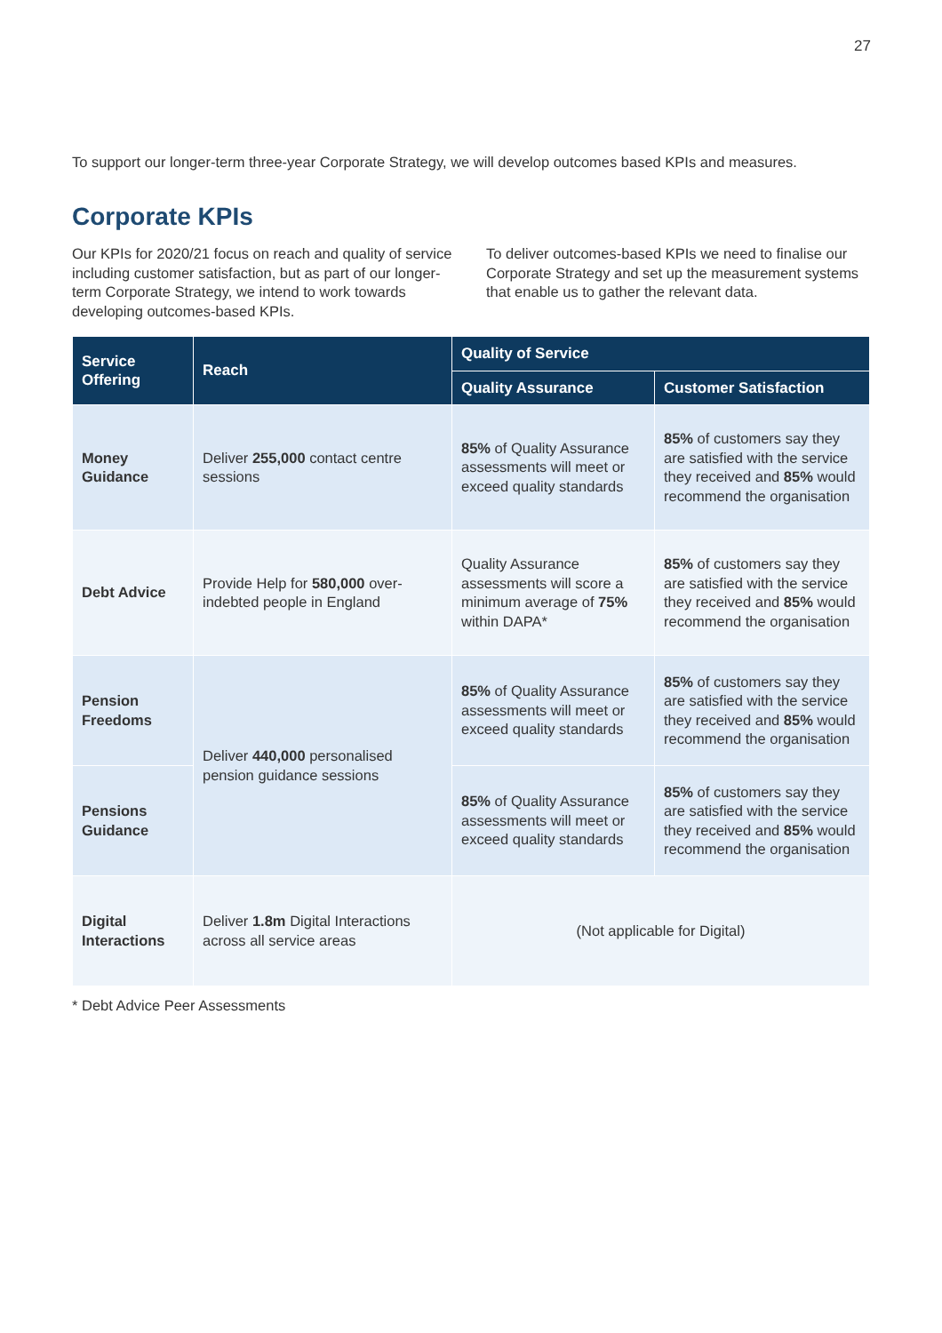27
To support our longer-term three-year Corporate Strategy, we will develop outcomes based KPIs and measures.
Corporate KPIs
Our KPIs for 2020/21 focus on reach and quality of service including customer satisfaction, but as part of our longer-term Corporate Strategy, we intend to work towards developing outcomes-based KPIs.
To deliver outcomes-based KPIs we need to finalise our Corporate Strategy and set up the measurement systems that enable us to gather the relevant data.
| Service Offering | Reach | Quality of Service | |
| --- | --- | --- | --- |
| | | Quality Assurance | Customer Satisfaction |
| Money Guidance | Deliver 255,000 contact centre sessions | 85% of Quality Assurance assessments will meet or exceed quality standards | 85% of customers say they are satisfied with the service they received and 85% would recommend the organisation |
| Debt Advice | Provide Help for 580,000 over-indebted people in England | Quality Assurance assessments will score a minimum average of 75% within DAPA* | 85% of customers say they are satisfied with the service they received and 85% would recommend the organisation |
| Pension Freedoms | Deliver 440,000 personalised pension guidance sessions | 85% of Quality Assurance assessments will meet or exceed quality standards | 85% of customers say they are satisfied with the service they received and 85% would recommend the organisation |
| Pensions Guidance | | 85% of Quality Assurance assessments will meet or exceed quality standards | 85% of customers say they are satisfied with the service they received and 85% would recommend the organisation |
| Digital Interactions | Deliver 1.8m Digital Interactions across all service areas | (Not applicable for Digital) | |
* Debt Advice Peer Assessments